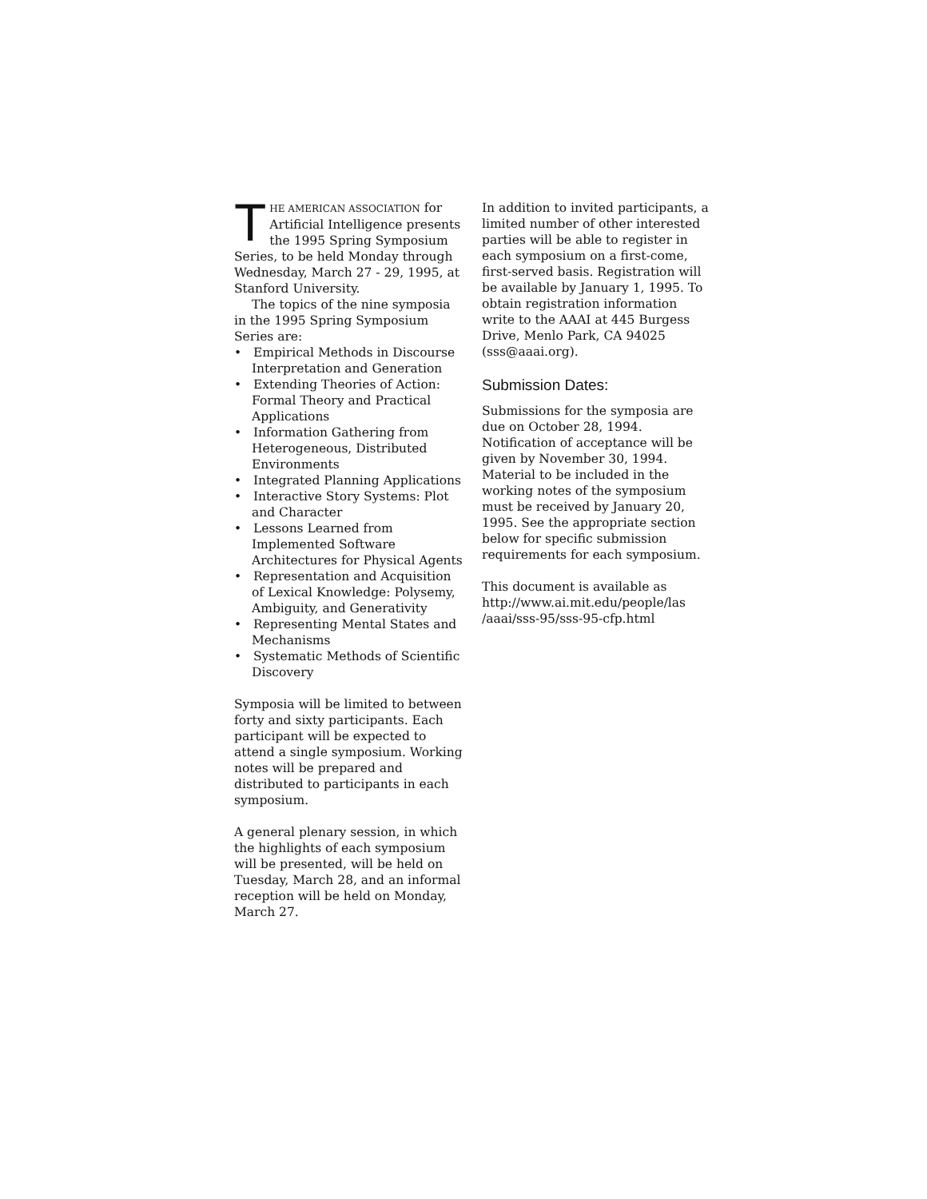THE AMERICAN ASSOCIATION for Artificial Intelligence presents the 1995 Spring Symposium Series, to be held Monday through Wednesday, March 27 - 29, 1995, at Stanford University.
The topics of the nine symposia in the 1995 Spring Symposium Series are:
• Empirical Methods in Discourse Interpretation and Generation
• Extending Theories of Action: Formal Theory and Practical Applications
• Information Gathering from Heterogeneous, Distributed Environments
• Integrated Planning Applications
• Interactive Story Systems: Plot and Character
• Lessons Learned from Implemented Software Architectures for Physical Agents
• Representation and Acquisition of Lexical Knowledge: Polysemy, Ambiguity, and Generativity
• Representing Mental States and Mechanisms
• Systematic Methods of Scientific Discovery
Symposia will be limited to between forty and sixty participants. Each participant will be expected to attend a single symposium. Working notes will be prepared and distributed to participants in each symposium.
A general plenary session, in which the highlights of each symposium will be presented, will be held on Tuesday, March 28, and an informal reception will be held on Monday, March 27.
In addition to invited participants, a limited number of other interested parties will be able to register in each symposium on a first-come, first-served basis. Registration will be available by January 1, 1995. To obtain registration information write to the AAAI at 445 Burgess Drive, Menlo Park, CA 94025 (sss@aaai.org).
Submission Dates:
Submissions for the symposia are due on October 28, 1994. Notification of acceptance will be given by November 30, 1994. Material to be included in the working notes of the symposium must be received by January 20, 1995. See the appropriate section below for specific submission requirements for each symposium.
This document is available as http://www.ai.mit.edu/people/las /aaai/sss-95/sss-95-cfp.html